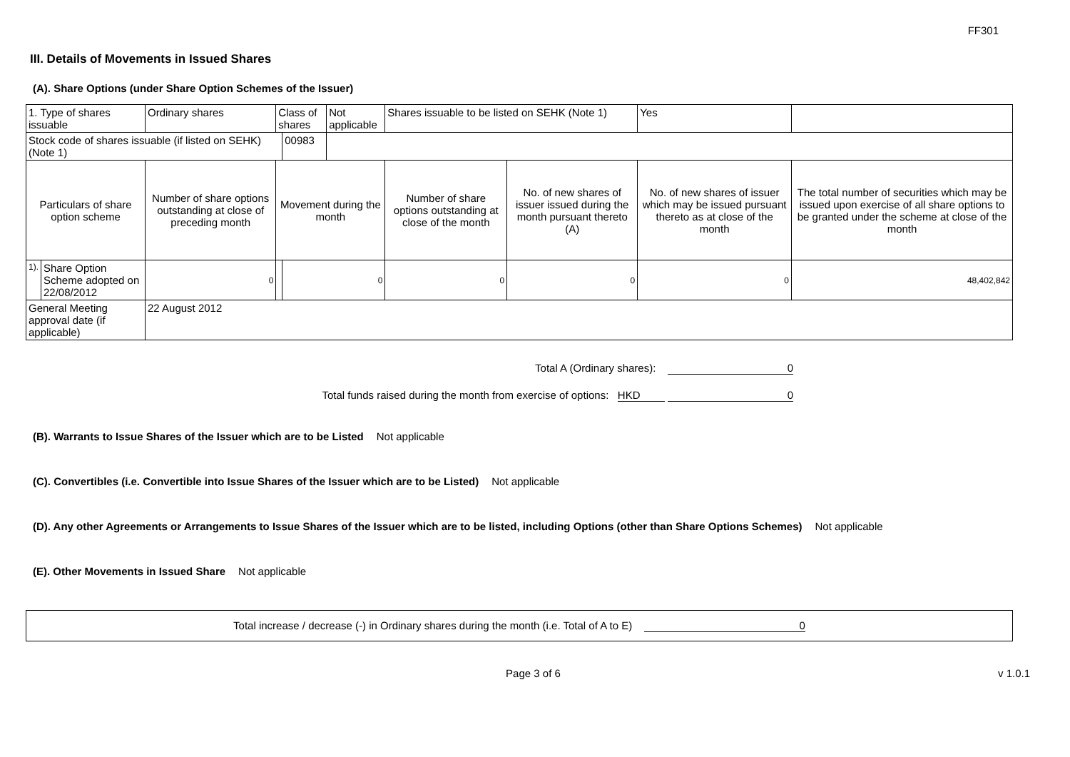FF301
III. Details of Movements in Issued Shares
(A). Share Options (under Share Option Schemes of the Issuer)
| 1. Type of shares issuable | | Ordinary shares | Class of shares | | Not applicable | Shares issuable to be listed on SEHK (Note 1) | | Yes | |
| Stock code of shares issuable (if listed on SEHK) (Note 1) | | | | 00983 | | | | | |
| Particulars of share option scheme | | Number of share options outstanding at close of preceding month | Movement during the month | | | Number of share options outstanding at close of the month | No. of new shares of issuer issued during the month pursuant thereto (A) | No. of new shares of issuer which may be issued pursuant thereto as at close of the month | The total number of securities which may be issued upon exercise of all share options to be granted under the scheme at close of the month |
| 1). | Share Option Scheme adopted on 22/08/2012 | 0 | | 0 | | 0 | 0 | 0 | 48,402,842 |
| General Meeting approval date (if applicable) | | 22 August 2012 | | | | | | | |
Total A (Ordinary shares): 0
Total funds raised during the month from exercise of options: HKD 0
(B). Warrants to Issue Shares of the Issuer which are to be Listed Not applicable
(C). Convertibles (i.e. Convertible into Issue Shares of the Issuer which are to be Listed) Not applicable
(D). Any other Agreements or Arrangements to Issue Shares of the Issuer which are to be listed, including Options (other than Share Options Schemes) Not applicable
(E). Other Movements in Issued Share Not applicable
Total increase / decrease (-) in Ordinary shares during the month (i.e. Total of A to E) 0
Page 3 of 6 v 1.0.1